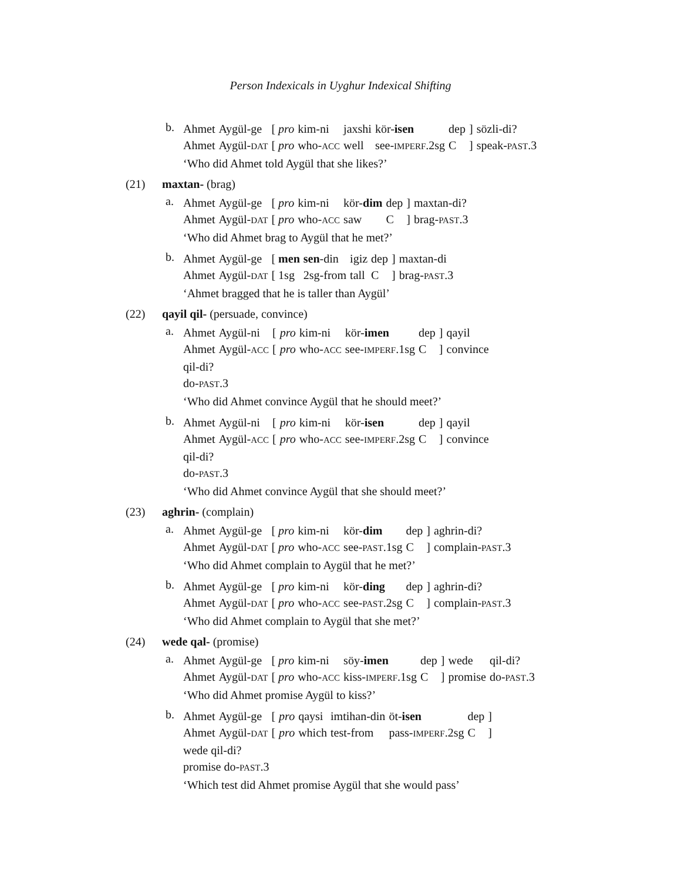Person Indexicals in Uyghur Indexical Shifting
b.
| Ahmet | Aygül-ge | [ pro | kim-ni | jaxshi | kör- isen | dep | ] | sözli-di? |
| Ahmet | Aygül- DAT | [ pro | who- ACC | well | see- IMPERF .2sg | C | ] | speak- PAST .3 |
‘Who did Ahmet told Aygül that she likes?’
(21) maxtan- (brag)
a.
| Ahmet | Aygül-ge | [ pro | kim-ni | kör- dim | dep | ] | maxtan-di? |
| Ahmet | Aygül- DAT | [ pro | who- ACC | saw | C | ] | brag- PAST .3 |
‘Who did Ahmet brag to Aygül that he met?’
b.
| Ahmet | Aygül-ge | [ men | sen -din | igiz | dep | ] | maxtan-di |
| Ahmet | Aygül- DAT | [ 1sg | 2sg-from | tall | C | ] | brag- PAST .3 |
‘Ahmet bragged that he is taller than Aygül’
(22) qayil qil- (persuade, convince)
a.
| Ahmet | Aygül-ni | [ | pro | kim-ni | kör- imen | dep | ] | qayil |
| Ahmet | Aygül- ACC | [ | pro | who- ACC | see- IMPERF .1sg | C | ] | convince |
| qil-di? | | | | | | | | |
| do- PAST .3 | | | | | | | | |
‘Who did Ahmet convince Aygül that he should meet?’
b.
| Ahmet | Aygül-ni | [ | pro | kim-ni | kör- isen | dep | ] | qayil |
| Ahmet | Aygül- ACC | [ | pro | who- ACC | see- IMPERF .2sg | C | ] | convince |
| qil-di? | | | | | | | | |
| do- PAST .3 | | | | | | | | |
‘Who did Ahmet convince Aygül that she should meet?’
(23) aghrin- (complain)
a.
| Ahmet | Aygül-ge | [ pro | kim-ni | kör- dim | dep | ] | aghrin-di? |
| Ahmet | Aygül- DAT | [ pro | who- ACC | see- PAST .1sg | C | ] | complain- PAST .3 |
‘Who did Ahmet complain to Aygül that he met?’
b.
| Ahmet | Aygül-ge | [ pro | kim-ni | kör- ding | dep | ] | aghrin-di? |
| Ahmet | Aygül- DAT | [ pro | who- ACC | see- PAST .2sg | C | ] | complain- PAST .3 |
‘Who did Ahmet complain to Aygül that she met?’
(24) wede qal- (promise)
a.
| Ahmet | Aygül-ge | [ pro | kim-ni | söy- imen | dep | ] | wede | qil-di? |
| Ahmet | Aygül- DAT | [ pro | who- ACC | kiss- IMPERF .1sg | C | ] | promise | do- PAST .3 |
‘Who did Ahmet promise Aygül to kiss?’
b.
| Ahmet | Aygül-ge | [ | pro | qaysi | imtihan-din | öt- isen | dep | ] |
| Ahmet | Aygül- DAT | [ | pro | which | test-from | pass- IMPERF .2sg | C | ] |
| wede qil-di? | | | | | | | | |
| promise do- PAST .3 | | | | | | | | |
‘Which test did Ahmet promise Aygül that she would pass’